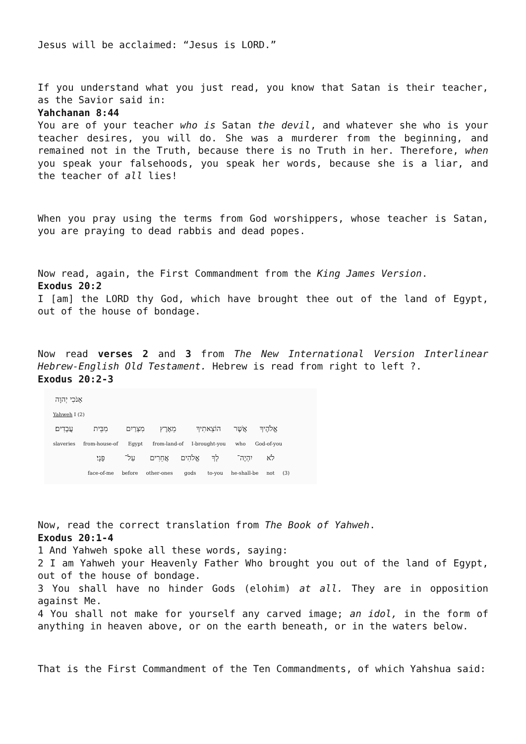Jesus will be acclaimed: “Jesus is LORD.”
If you understand what you just read, you know that Satan is their teacher, as the Savior said in:
Yahchanan 8:44
You are of your teacher who is Satan the devil, and whatever she who is your teacher desires, you will do. She was a murderer from the beginning, and remained not in the Truth, because there is no Truth in her. Therefore, when you speak your falsehoods, you speak her words, because she is a liar, and the teacher of all lies!
When you pray using the terms from God worshippers, whose teacher is Satan, you are praying to dead rabbis and dead popes.
Now read, again, the First Commandment from the King James Version.
Exodus 20:2
I [am] the LORD thy God, which have brought thee out of the land of Egypt, out of the house of bondage.
Now read verses 2 and 3 from The New International Version Interlinear Hebrew-English Old Testament. Hebrew is read from right to left ?.
Exodus 20:2-3
| אָנֹכִי יְהוָה |
| Yahweh I (2) |
| עֲבָדִים׃ | מִבֵּית | מִצְרַיִם | מֵאֶרֶץ | הוֹצֵאתִיךָ | אֲשֶׁר | אֱלֹהֶיךָ |
| slaveries | from-house-of | Egypt | from-land-of | I-brought-you | who | God-of-you |
| פָּנָי׃ | עַל־ | אֲחֵרִים | אֱלֹהִים | לְךָ | יִהְיֶה־ | לֹא | |
| face-of-me | before | other-ones | gods | to-you | he-shall-be | not | (3) |
Now, read the correct translation from The Book of Yahweh.
Exodus 20:1-4
1 And Yahweh spoke all these words, saying:
2 I am Yahweh your Heavenly Father Who brought you out of the land of Egypt, out of the house of bondage.
3 You shall have no hinder Gods (elohim) at all. They are in opposition against Me.
4 You shall not make for yourself any carved image; an idol, in the form of anything in heaven above, or on the earth beneath, or in the waters below.
That is the First Commandment of the Ten Commandments, of which Yahshua said: